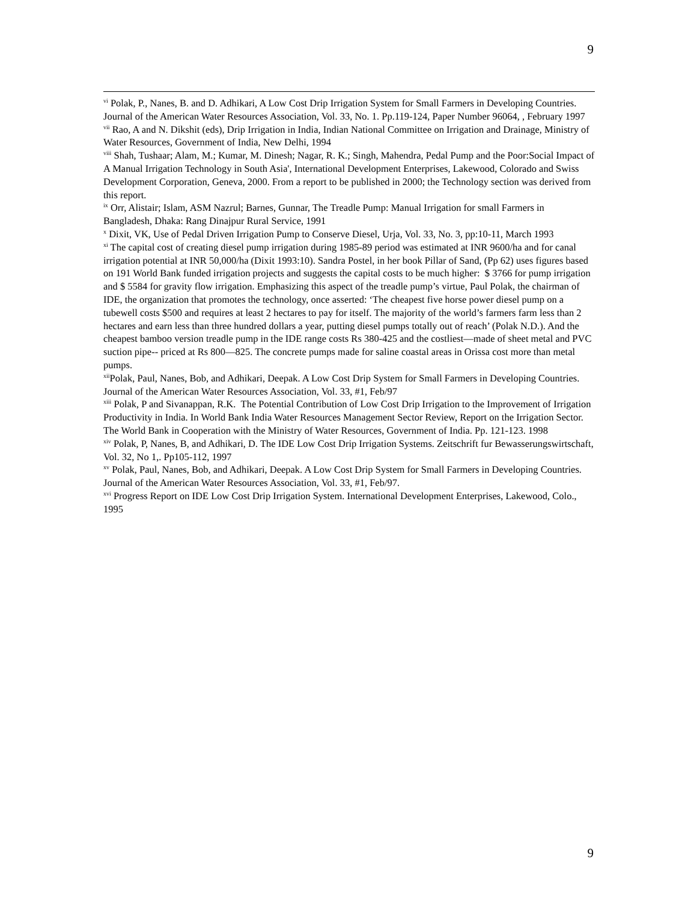9
<sup>vi</sup> Polak, P., Nanes, B. and D. Adhikari, A Low Cost Drip Irrigation System for Small Farmers in Developing Countries. Journal of the American Water Resources Association, Vol. 33, No. 1. Pp.119-124, Paper Number 96064, , February 1997
<sup>vii</sup> Rao, A and N. Dikshit (eds), Drip Irrigation in India, Indian National Committee on Irrigation and Drainage, Ministry of Water Resources, Government of India, New Delhi, 1994
<sup>viii</sup> Shah, Tushaar; Alam, M.; Kumar, M. Dinesh; Nagar, R. K.; Singh, Mahendra, Pedal Pump and the Poor:Social Impact of A Manual Irrigation Technology in South Asia', International Development Enterprises, Lakewood, Colorado and Swiss Development Corporation, Geneva, 2000. From a report to be published in 2000; the Technology section was derived from this report.
<sup>ix</sup> Orr, Alistair; Islam, ASM Nazrul; Barnes, Gunnar, The Treadle Pump: Manual Irrigation for small Farmers in Bangladesh, Dhaka: Rang Dinajpur Rural Service, 1991
<sup>x</sup> Dixit, VK, Use of Pedal Driven Irrigation Pump to Conserve Diesel, Urja, Vol. 33, No. 3, pp:10-11, March 1993
<sup>xi</sup> The capital cost of creating diesel pump irrigation during 1985-89 period was estimated at INR 9600/ha and for canal irrigation potential at INR 50,000/ha (Dixit 1993:10). Sandra Postel, in her book Pillar of Sand, (Pp 62) uses figures based on 191 World Bank funded irrigation projects and suggests the capital costs to be much higher: $ 3766 for pump irrigation and $ 5584 for gravity flow irrigation. Emphasizing this aspect of the treadle pump’s virtue, Paul Polak, the chairman of IDE, the organization that promotes the technology, once asserted: ‘The cheapest five horse power diesel pump on a tubewell costs $500 and requires at least 2 hectares to pay for itself. The majority of the world’s farmers farm less than 2 hectares and earn less than three hundred dollars a year, putting diesel pumps totally out of reach’ (Polak N.D.). And the cheapest bamboo version treadle pump in the IDE range costs Rs 380-425 and the costliest—made of sheet metal and PVC suction pipe-- priced at Rs 800—825. The concrete pumps made for saline coastal areas in Orissa cost more than metal pumps.
<sup>xii</sup>Polak, Paul, Nanes, Bob, and Adhikari, Deepak. A Low Cost Drip System for Small Farmers in Developing Countries. Journal of the American Water Resources Association, Vol. 33, #1, Feb/97
<sup>xiii</sup> Polak, P and Sivanappan, R.K. The Potential Contribution of Low Cost Drip Irrigation to the Improvement of Irrigation Productivity in India. In World Bank India Water Resources Management Sector Review, Report on the Irrigation Sector. The World Bank in Cooperation with the Ministry of Water Resources, Government of India. Pp. 121-123. 1998
<sup>xiv</sup> Polak, P, Nanes, B, and Adhikari, D. The IDE Low Cost Drip Irrigation Systems. Zeitschrift fur Bewasserungswirtschaft, Vol. 32, No 1,. Pp105-112, 1997
<sup>xv</sup> Polak, Paul, Nanes, Bob, and Adhikari, Deepak. A Low Cost Drip System for Small Farmers in Developing Countries. Journal of the American Water Resources Association, Vol. 33, #1, Feb/97.
<sup>xvi</sup> Progress Report on IDE Low Cost Drip Irrigation System. International Development Enterprises, Lakewood, Colo., 1995
9